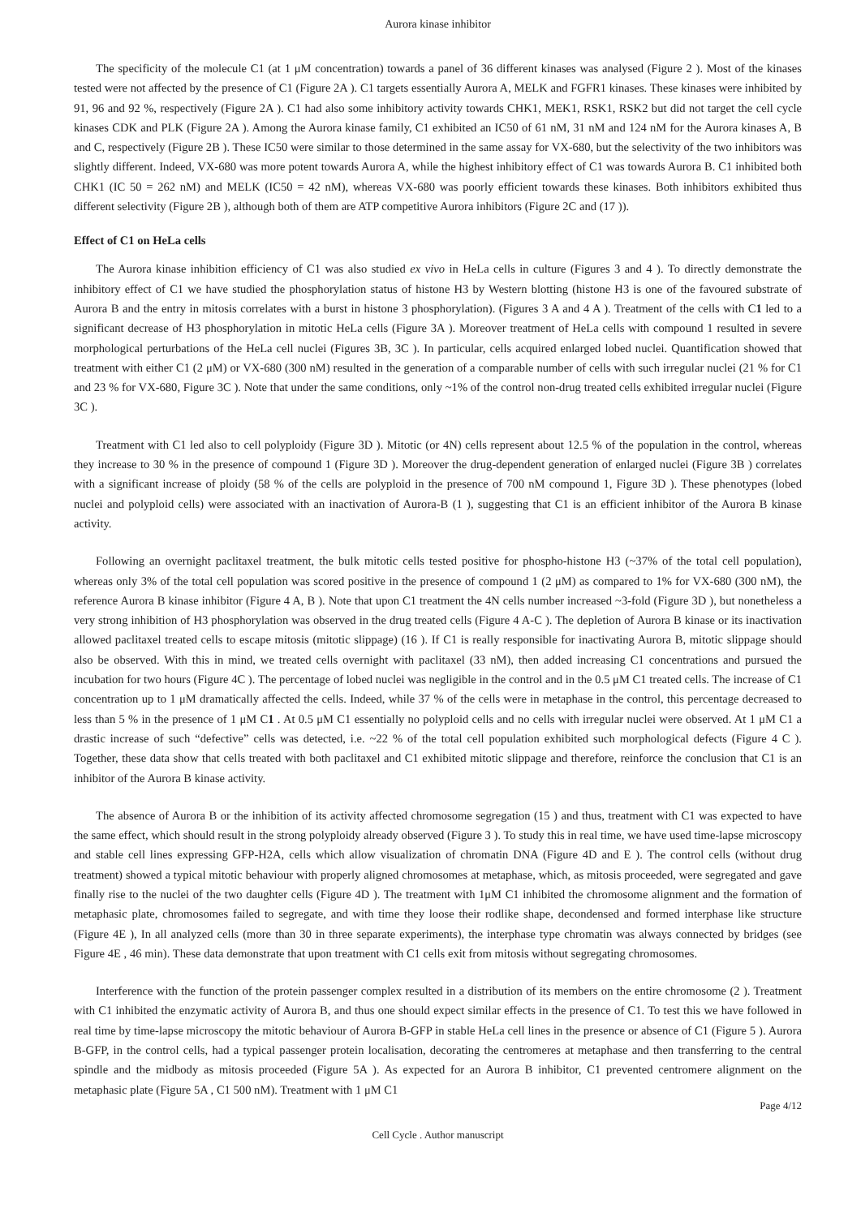Aurora kinase inhibitor
The specificity of the molecule C1 (at 1 μM concentration) towards a panel of 36 different kinases was analysed (Figure 2 ). Most of the kinases tested were not affected by the presence of C1 (Figure 2A ). C1 targets essentially Aurora A, MELK and FGFR1 kinases. These kinases were inhibited by 91, 96 and 92 %, respectively (Figure 2A ). C1 had also some inhibitory activity towards CHK1, MEK1, RSK1, RSK2 but did not target the cell cycle kinases CDK and PLK (Figure 2A ). Among the Aurora kinase family, C1 exhibited an IC50 of 61 nM, 31 nM and 124 nM for the Aurora kinases A, B and C, respectively (Figure 2B ). These IC50 were similar to those determined in the same assay for VX-680, but the selectivity of the two inhibitors was slightly different. Indeed, VX-680 was more potent towards Aurora A, while the highest inhibitory effect of C1 was towards Aurora B. C1 inhibited both CHK1 (IC 50 = 262 nM) and MELK (IC50 = 42 nM), whereas VX-680 was poorly efficient towards these kinases. Both inhibitors exhibited thus different selectivity (Figure 2B ), although both of them are ATP competitive Aurora inhibitors (Figure 2C and (17 )).
Effect of C1 on HeLa cells
The Aurora kinase inhibition efficiency of C1 was also studied ex vivo in HeLa cells in culture (Figures 3 and 4 ). To directly demonstrate the inhibitory effect of C1 we have studied the phosphorylation status of histone H3 by Western blotting (histone H3 is one of the favoured substrate of Aurora B and the entry in mitosis correlates with a burst in histone 3 phosphorylation). (Figures 3 A and 4 A ). Treatment of the cells with C1 led to a significant decrease of H3 phosphorylation in mitotic HeLa cells (Figure 3A ). Moreover treatment of HeLa cells with compound 1 resulted in severe morphological perturbations of the HeLa cell nuclei (Figures 3B, 3C ). In particular, cells acquired enlarged lobed nuclei. Quantification showed that treatment with either C1 (2 μM) or VX-680 (300 nM) resulted in the generation of a comparable number of cells with such irregular nuclei (21 % for C1 and 23 % for VX-680, Figure 3C ). Note that under the same conditions, only ~1% of the control non-drug treated cells exhibited irregular nuclei (Figure 3C ).
Treatment with C1 led also to cell polyploidy (Figure 3D ). Mitotic (or 4N) cells represent about 12.5 % of the population in the control, whereas they increase to 30 % in the presence of compound 1 (Figure 3D ). Moreover the drug-dependent generation of enlarged nuclei (Figure 3B ) correlates with a significant increase of ploidy (58 % of the cells are polyploid in the presence of 700 nM compound 1, Figure 3D ). These phenotypes (lobed nuclei and polyploid cells) were associated with an inactivation of Aurora-B (1 ), suggesting that C1 is an efficient inhibitor of the Aurora B kinase activity.
Following an overnight paclitaxel treatment, the bulk mitotic cells tested positive for phospho-histone H3 (~37% of the total cell population), whereas only 3% of the total cell population was scored positive in the presence of compound 1 (2 μM) as compared to 1% for VX-680 (300 nM), the reference Aurora B kinase inhibitor (Figure 4 A, B ). Note that upon C1 treatment the 4N cells number increased ~3-fold (Figure 3D ), but nonetheless a very strong inhibition of H3 phosphorylation was observed in the drug treated cells (Figure 4 A-C ). The depletion of Aurora B kinase or its inactivation allowed paclitaxel treated cells to escape mitosis (mitotic slippage) (16 ). If C1 is really responsible for inactivating Aurora B, mitotic slippage should also be observed. With this in mind, we treated cells overnight with paclitaxel (33 nM), then added increasing C1 concentrations and pursued the incubation for two hours (Figure 4C ). The percentage of lobed nuclei was negligible in the control and in the 0.5 μM C1 treated cells. The increase of C1 concentration up to 1 μM dramatically affected the cells. Indeed, while 37 % of the cells were in metaphase in the control, this percentage decreased to less than 5 % in the presence of 1 μM C1 . At 0.5 μM C1 essentially no polyploid cells and no cells with irregular nuclei were observed. At 1 μM C1 a drastic increase of such “defective” cells was detected, i.e. ~22 % of the total cell population exhibited such morphological defects (Figure 4 C ). Together, these data show that cells treated with both paclitaxel and C1 exhibited mitotic slippage and therefore, reinforce the conclusion that C1 is an inhibitor of the Aurora B kinase activity.
The absence of Aurora B or the inhibition of its activity affected chromosome segregation (15 ) and thus, treatment with C1 was expected to have the same effect, which should result in the strong polyploidy already observed (Figure 3 ). To study this in real time, we have used time-lapse microscopy and stable cell lines expressing GFP-H2A, cells which allow visualization of chromatin DNA (Figure 4D and E ). The control cells (without drug treatment) showed a typical mitotic behaviour with properly aligned chromosomes at metaphase, which, as mitosis proceeded, were segregated and gave finally rise to the nuclei of the two daughter cells (Figure 4D ). The treatment with 1μM C1 inhibited the chromosome alignment and the formation of metaphasic plate, chromosomes failed to segregate, and with time they loose their rodlike shape, decondensed and formed interphase like structure (Figure 4E ), In all analyzed cells (more than 30 in three separate experiments), the interphase type chromatin was always connected by bridges (see Figure 4E , 46 min). These data demonstrate that upon treatment with C1 cells exit from mitosis without segregating chromosomes.
Interference with the function of the protein passenger complex resulted in a distribution of its members on the entire chromosome (2 ). Treatment with C1 inhibited the enzymatic activity of Aurora B, and thus one should expect similar effects in the presence of C1. To test this we have followed in real time by time-lapse microscopy the mitotic behaviour of Aurora B-GFP in stable HeLa cell lines in the presence or absence of C1 (Figure 5 ). Aurora B-GFP, in the control cells, had a typical passenger protein localisation, decorating the centromeres at metaphase and then transferring to the central spindle and the midbody as mitosis proceeded (Figure 5A ). As expected for an Aurora B inhibitor, C1 prevented centromere alignment on the metaphasic plate (Figure 5A , C1 500 nM). Treatment with 1 μM C1
Page 4/12
Cell Cycle . Author manuscript